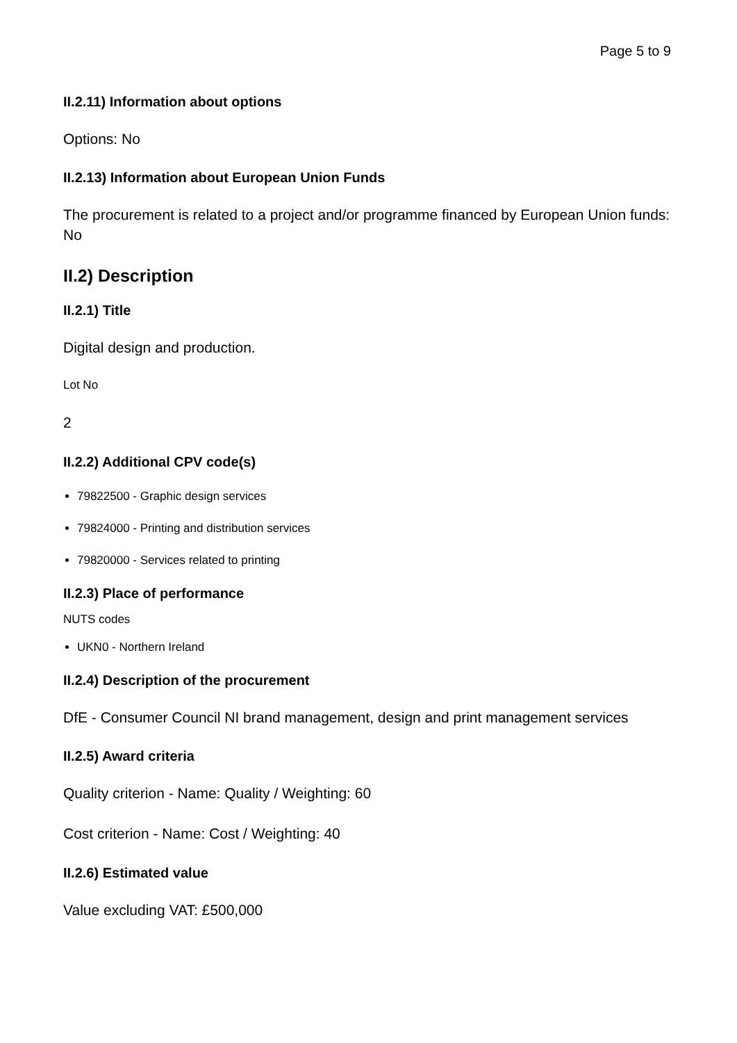Page 5 to 9
II.2.11) Information about options
Options: No
II.2.13) Information about European Union Funds
The procurement is related to a project and/or programme financed by European Union funds: No
II.2) Description
II.2.1) Title
Digital design and production.
Lot No
2
II.2.2) Additional CPV code(s)
79822500 - Graphic design services
79824000 - Printing and distribution services
79820000 - Services related to printing
II.2.3) Place of performance
NUTS codes
UKN0 - Northern Ireland
II.2.4) Description of the procurement
DfE - Consumer Council NI brand management, design and print management services
II.2.5) Award criteria
Quality criterion - Name: Quality / Weighting: 60
Cost criterion - Name: Cost / Weighting: 40
II.2.6) Estimated value
Value excluding VAT: £500,000